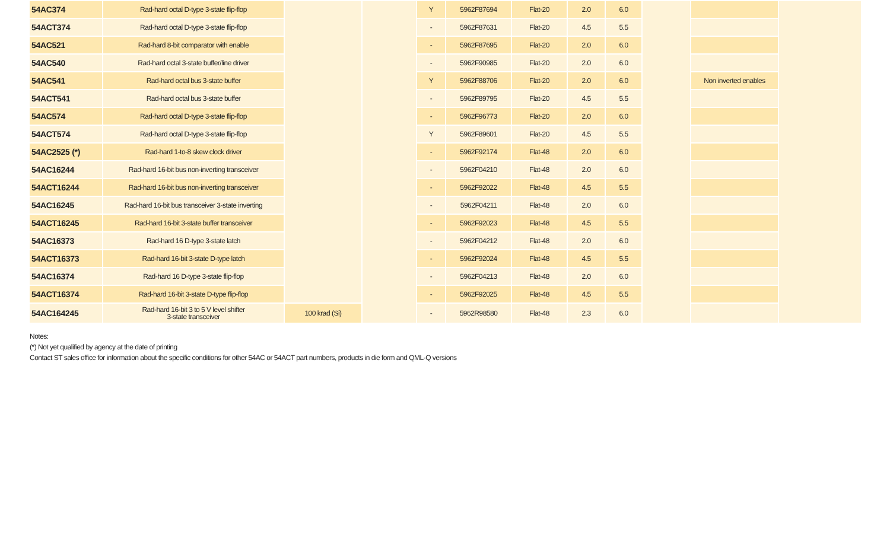| 54AC374 | Rad-hard octal D-type 3-state flip-flop | | | Y | 5962F87694 | Flat-20 | 2.0 | 6.0 | | | |
| 54ACT374 | Rad-hard octal D-type 3-state flip-flop | | | - | 5962F87631 | Flat-20 | 4.5 | 5.5 | | | |
| 54AC521 | Rad-hard 8-bit comparator with enable | | | - | 5962F87695 | Flat-20 | 2.0 | 6.0 | | | |
| 54AC540 | Rad-hard octal 3-state buffer/line driver | | | - | 5962F90985 | Flat-20 | 2.0 | 6.0 | | | |
| 54AC541 | Rad-hard octal bus 3-state buffer | | | Y | 5962F88706 | Flat-20 | 2.0 | 6.0 | | Non inverted enables | |
| 54ACT541 | Rad-hard octal bus 3-state buffer | | | - | 5962F89795 | Flat-20 | 4.5 | 5.5 | | | |
| 54AC574 | Rad-hard octal D-type 3-state flip-flop | | | - | 5962F96773 | Flat-20 | 2.0 | 6.0 | | | |
| 54ACT574 | Rad-hard octal D-type 3-state flip-flop | | | Y | 5962F89601 | Flat-20 | 4.5 | 5.5 | | | |
| 54AC2525 (*) | Rad-hard 1-to-8 skew clock driver | | | - | 5962F92174 | Flat-48 | 2.0 | 6.0 | | | |
| 54AC16244 | Rad-hard 16-bit bus non-inverting transceiver | | | - | 5962F04210 | Flat-48 | 2.0 | 6.0 | | | |
| 54ACT16244 | Rad-hard 16-bit bus non-inverting transceiver | | | - | 5962F92022 | Flat-48 | 4.5 | 5.5 | | | |
| 54AC16245 | Rad-hard 16-bit bus transceiver 3-state inverting | | | - | 5962F04211 | Flat-48 | 2.0 | 6.0 | | | |
| 54ACT16245 | Rad-hard 16-bit 3-state buffer transceiver | | | - | 5962F92023 | Flat-48 | 4.5 | 5.5 | | | |
| 54AC16373 | Rad-hard 16 D-type 3-state latch | | | - | 5962F04212 | Flat-48 | 2.0 | 6.0 | | | |
| 54ACT16373 | Rad-hard 16-bit 3-state D-type latch | | | - | 5962F92024 | Flat-48 | 4.5 | 5.5 | | | |
| 54AC16374 | Rad-hard 16 D-type 3-state flip-flop | | | - | 5962F04213 | Flat-48 | 2.0 | 6.0 | | | |
| 54ACT16374 | Rad-hard 16-bit 3-state D-type flip-flop | | | - | 5962F92025 | Flat-48 | 4.5 | 5.5 | | | |
| 54AC164245 | Rad-hard 16-bit 3 to 5 V level shifter 3-state transceiver | 100 krad (Si) | | - | 5962R98580 | Flat-48 | 2.3 | 6.0 | | | |
Notes:
(*) Not yet qualified by agency at the date of printing
Contact ST sales office for information about the specific conditions for other 54AC or 54ACT part numbers, products in die form and QML-Q versions